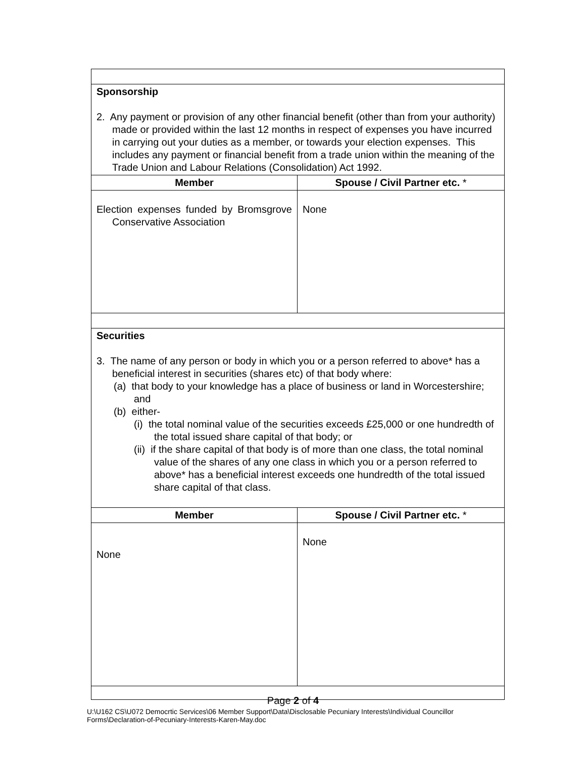| Sponsorship 2. Any payment or provision of any other financial benefit (other than from your authority) made or provided within the last 12 months in respect of expenses you have incurred in carrying out your duties as a member, or towards your election expenses. This includes any payment or financial benefit from a trade union within the meaning of the Trade Union and Labour Relations (Consolidation) Act 1992. | |
| Member | Spouse / Civil Partner etc. * |
| Election expenses funded by Bromsgrove Conservative Association | None |
| Securities 3. The name of any person or body in which you or a person referred to above* has a beneficial interest in securities (shares etc) of that body where: (a) that body to your knowledge has a place of business or land in Worcestershire; and (b) either- (i) the total nominal value of the securities exceeds £25,000 or one hundredth of the total issued share capital of that body; or (ii) if the share capital of that body is of more than one class, the total nominal value of the shares of any one class in which you or a person referred to above* has a beneficial interest exceeds one hundredth of the total issued share capital of that class. | |
| Member | Spouse / Civil Partner etc. * |
| None | None |
Page 2 of 4
U:\U162 CS\U072 Democrtic Services\06 Member Support\Data\Disclosable Pecuniary Interests\Individual Councillor
Forms\Declaration-of-Pecuniary-Interests-Karen-May.doc